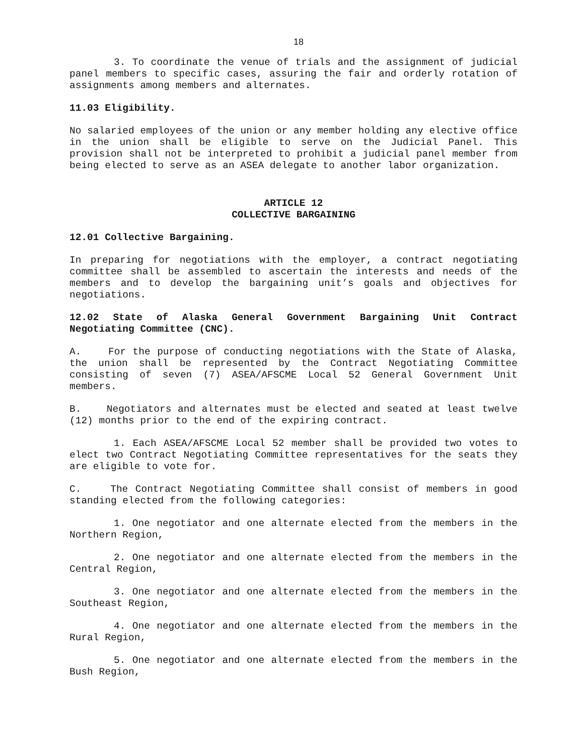18
3. To coordinate the venue of trials and the assignment of judicial panel members to specific cases, assuring the fair and orderly rotation of assignments among members and alternates.
11.03 Eligibility.
No salaried employees of the union or any member holding any elective office in the union shall be eligible to serve on the Judicial Panel. This provision shall not be interpreted to prohibit a judicial panel member from being elected to serve as an ASEA delegate to another labor organization.
ARTICLE 12
COLLECTIVE BARGAINING
12.01 Collective Bargaining.
In preparing for negotiations with the employer, a contract negotiating committee shall be assembled to ascertain the interests and needs of the members and to develop the bargaining unit’s goals and objectives for negotiations.
12.02 State of Alaska General Government Bargaining Unit Contract Negotiating Committee (CNC).
A. For the purpose of conducting negotiations with the State of Alaska, the union shall be represented by the Contract Negotiating Committee consisting of seven (7) ASEA/AFSCME Local 52 General Government Unit members.
B. Negotiators and alternates must be elected and seated at least twelve (12) months prior to the end of the expiring contract.
1. Each ASEA/AFSCME Local 52 member shall be provided two votes to elect two Contract Negotiating Committee representatives for the seats they are eligible to vote for.
C. The Contract Negotiating Committee shall consist of members in good standing elected from the following categories:
1. One negotiator and one alternate elected from the members in the Northern Region,
2. One negotiator and one alternate elected from the members in the Central Region,
3. One negotiator and one alternate elected from the members in the Southeast Region,
4. One negotiator and one alternate elected from the members in the Rural Region,
5. One negotiator and one alternate elected from the members in the Bush Region,